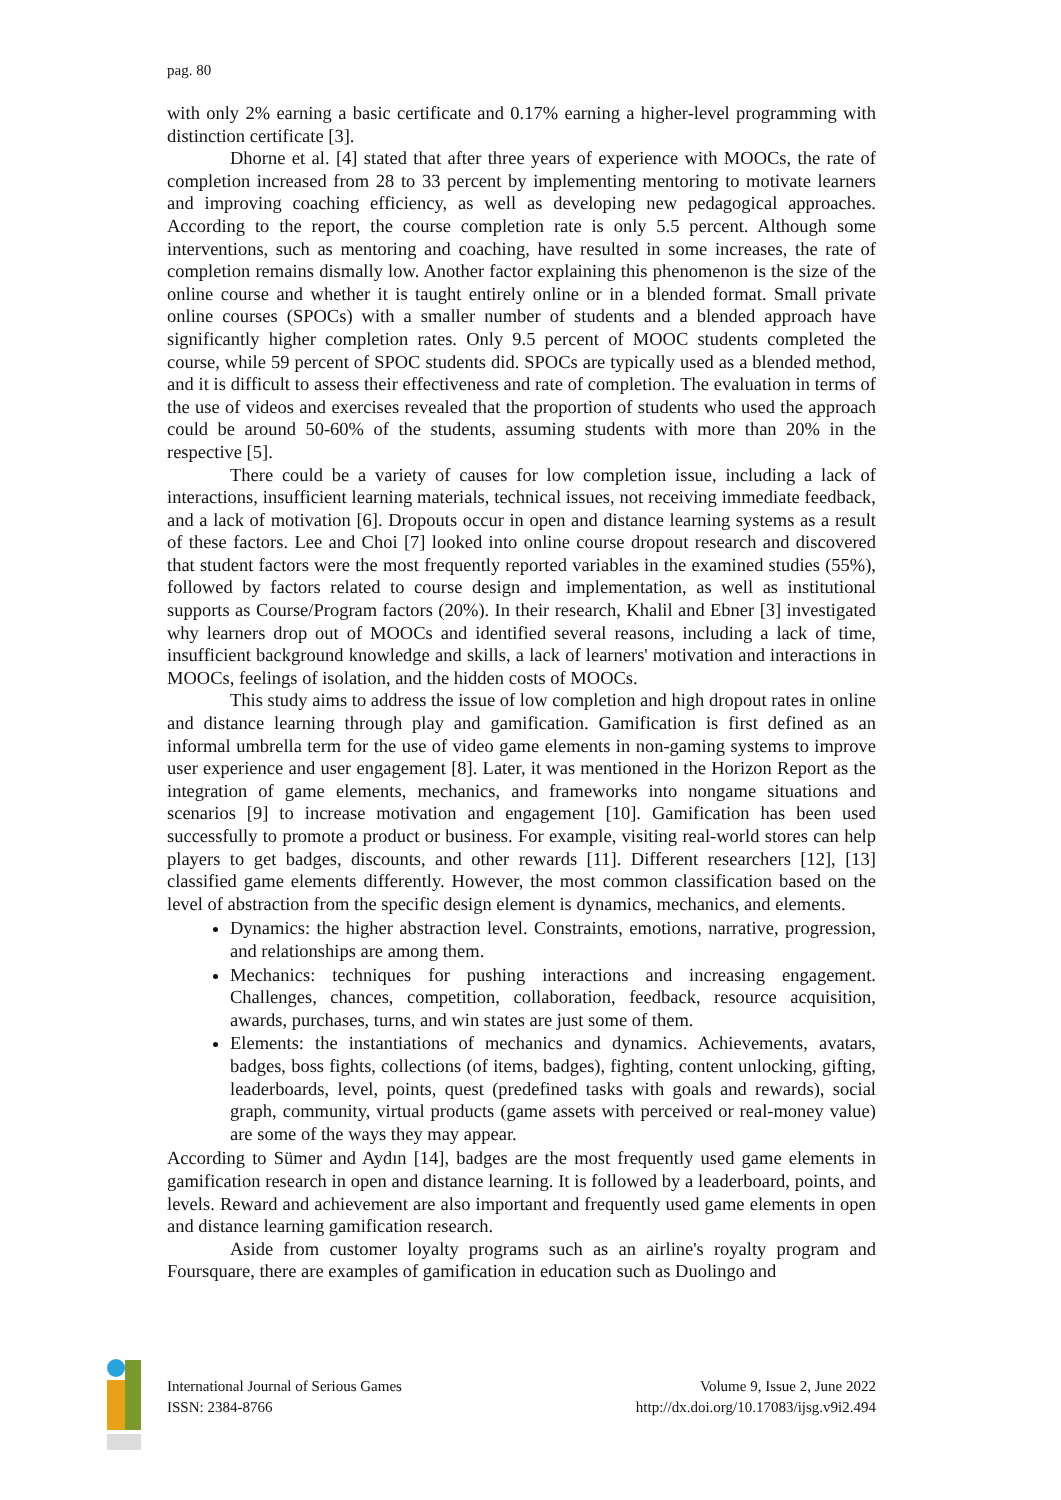pag. 80
with only 2% earning a basic certificate and 0.17% earning a higher-level programming with distinction certificate [3].
Dhorne et al. [4] stated that after three years of experience with MOOCs, the rate of completion increased from 28 to 33 percent by implementing mentoring to motivate learners and improving coaching efficiency, as well as developing new pedagogical approaches. According to the report, the course completion rate is only 5.5 percent. Although some interventions, such as mentoring and coaching, have resulted in some increases, the rate of completion remains dismally low. Another factor explaining this phenomenon is the size of the online course and whether it is taught entirely online or in a blended format. Small private online courses (SPOCs) with a smaller number of students and a blended approach have significantly higher completion rates. Only 9.5 percent of MOOC students completed the course, while 59 percent of SPOC students did. SPOCs are typically used as a blended method, and it is difficult to assess their effectiveness and rate of completion. The evaluation in terms of the use of videos and exercises revealed that the proportion of students who used the approach could be around 50-60% of the students, assuming students with more than 20% in the respective [5].
There could be a variety of causes for low completion issue, including a lack of interactions, insufficient learning materials, technical issues, not receiving immediate feedback, and a lack of motivation [6]. Dropouts occur in open and distance learning systems as a result of these factors. Lee and Choi [7] looked into online course dropout research and discovered that student factors were the most frequently reported variables in the examined studies (55%), followed by factors related to course design and implementation, as well as institutional supports as Course/Program factors (20%). In their research, Khalil and Ebner [3] investigated why learners drop out of MOOCs and identified several reasons, including a lack of time, insufficient background knowledge and skills, a lack of learners' motivation and interactions in MOOCs, feelings of isolation, and the hidden costs of MOOCs.
This study aims to address the issue of low completion and high dropout rates in online and distance learning through play and gamification. Gamification is first defined as an informal umbrella term for the use of video game elements in non-gaming systems to improve user experience and user engagement [8]. Later, it was mentioned in the Horizon Report as the integration of game elements, mechanics, and frameworks into nongame situations and scenarios [9] to increase motivation and engagement [10]. Gamification has been used successfully to promote a product or business. For example, visiting real-world stores can help players to get badges, discounts, and other rewards [11]. Different researchers [12], [13] classified game elements differently. However, the most common classification based on the level of abstraction from the specific design element is dynamics, mechanics, and elements.
Dynamics: the higher abstraction level. Constraints, emotions, narrative, progression, and relationships are among them.
Mechanics: techniques for pushing interactions and increasing engagement. Challenges, chances, competition, collaboration, feedback, resource acquisition, awards, purchases, turns, and win states are just some of them.
Elements: the instantiations of mechanics and dynamics. Achievements, avatars, badges, boss fights, collections (of items, badges), fighting, content unlocking, gifting, leaderboards, level, points, quest (predefined tasks with goals and rewards), social graph, community, virtual products (game assets with perceived or real-money value) are some of the ways they may appear.
According to Sümer and Aydın [14], badges are the most frequently used game elements in gamification research in open and distance learning. It is followed by a leaderboard, points, and levels. Reward and achievement are also important and frequently used game elements in open and distance learning gamification research.
Aside from customer loyalty programs such as an airline's royalty program and Foursquare, there are examples of gamification in education such as Duolingo and
International Journal of Serious Games
ISSN: 2384-8766
Volume 9, Issue 2, June 2022
http://dx.doi.org/10.17083/ijsg.v9i2.494